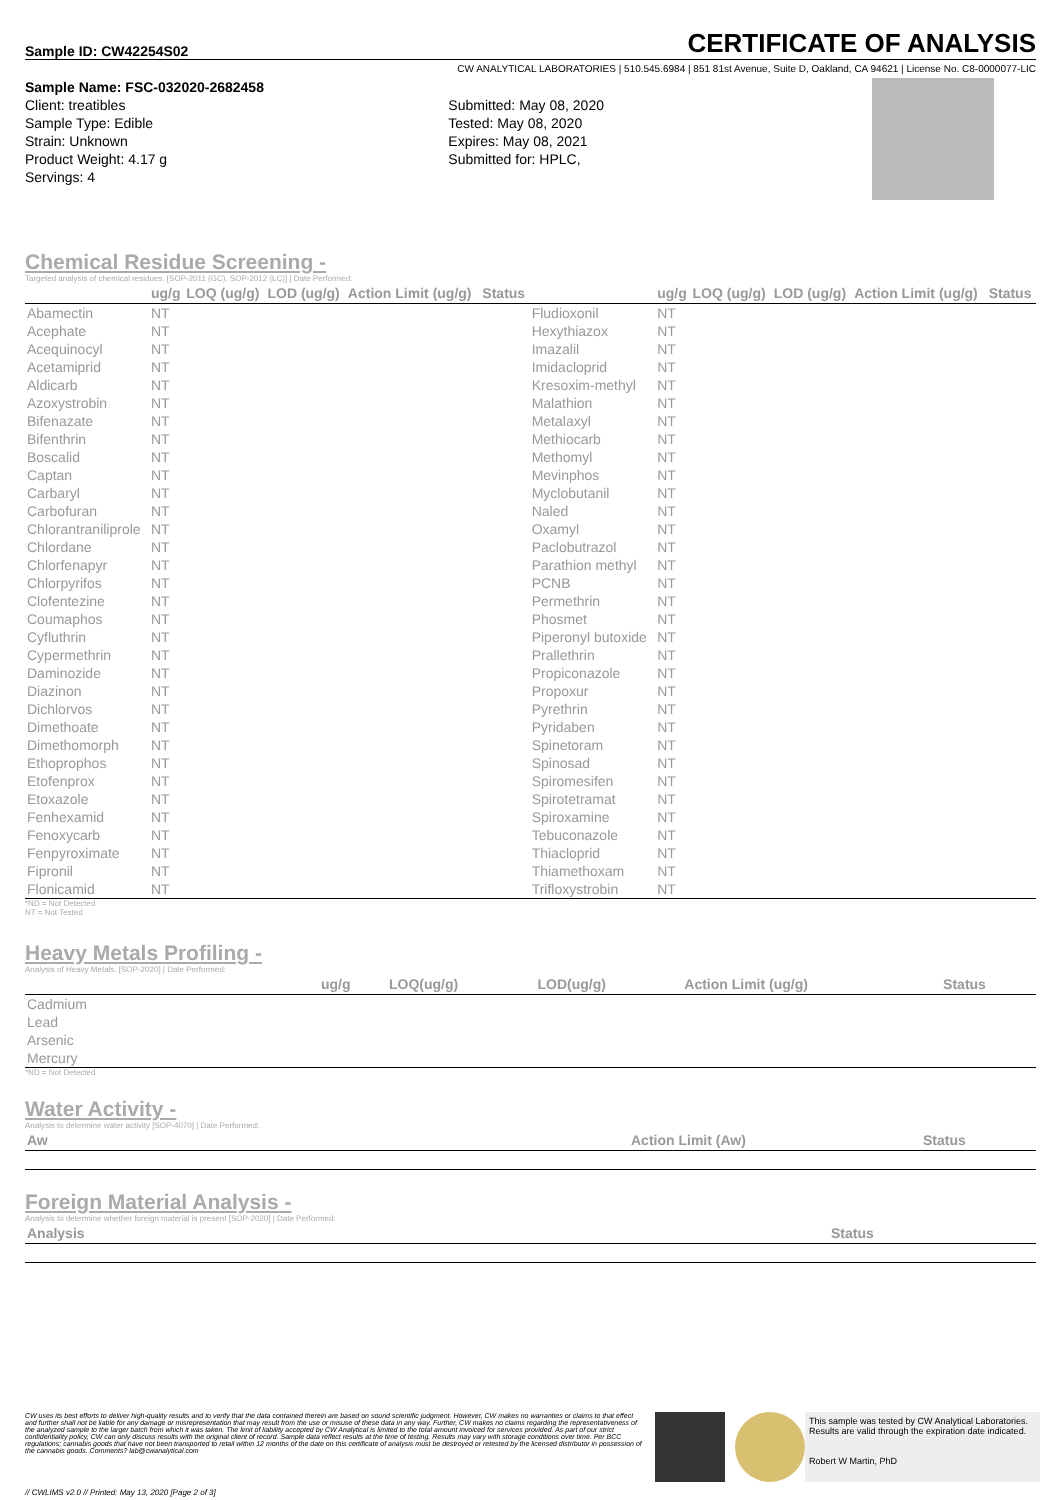Sample ID: CW42254S02 CERTIFICATE OF ANALYSIS
CW ANALYTICAL LABORATORIES | 510.545.6984 | 851 81st Avenue, Suite D, Oakland, CA 94621 | License No. C8-0000077-LIC
Sample Name: FSC-032020-2682458
Client: treatibles
Sample Type: Edible
Strain: Unknown
Product Weight: 4.17 g
Servings: 4
Submitted: May 08, 2020
Tested: May 08, 2020
Expires: May 08, 2021
Submitted for: HPLC,
Chemical Residue Screening -
Targeted analysis of chemical residues. [SOP-2011 (GC), SOP-2012 (LC)] | Date Performed:
| | ug/g | LOQ (ug/g) | LOD (ug/g) | Action Limit (ug/g) | Status | | ug/g | LOQ (ug/g) | LOD (ug/g) | Action Limit (ug/g) | Status |
| --- | --- | --- | --- | --- | --- | --- | --- | --- | --- | --- | --- |
| Abamectin | NT | | | | | Fludioxonil | NT | | | | |
| Acephate | NT | | | | | Hexythiazox | NT | | | | |
| Acequinocyl | NT | | | | | Imazalil | NT | | | | |
| Acetamiprid | NT | | | | | Imidacloprid | NT | | | | |
| Aldicarb | NT | | | | | Kresoxim-methyl | NT | | | | |
| Azoxystrobin | NT | | | | | Malathion | NT | | | | |
| Bifenazate | NT | | | | | Metalaxyl | NT | | | | |
| Bifenthrin | NT | | | | | Methiocarb | NT | | | | |
| Boscalid | NT | | | | | Methomyl | NT | | | | |
| Captan | NT | | | | | Mevinphos | NT | | | | |
| Carbaryl | NT | | | | | Myclobutanil | NT | | | | |
| Carbofuran | NT | | | | | Naled | NT | | | | |
| Chlorantraniliprole | NT | | | | | Oxamyl | NT | | | | |
| Chlordane | NT | | | | | Paclobutrazol | NT | | | | |
| Chlorfenapyr | NT | | | | | Parathion methyl | NT | | | | |
| Chlorpyrifos | NT | | | | | PCNB | NT | | | | |
| Clofentezine | NT | | | | | Permethrin | NT | | | | |
| Coumaphos | NT | | | | | Phosmet | NT | | | | |
| Cyfluthrin | NT | | | | | Piperonyl butoxide | NT | | | | |
| Cypermethrin | NT | | | | | Prallethrin | NT | | | | |
| Daminozide | NT | | | | | Propiconazole | NT | | | | |
| Diazinon | NT | | | | | Propoxur | NT | | | | |
| Dichlorvos | NT | | | | | Pyrethrin | NT | | | | |
| Dimethoate | NT | | | | | Pyridaben | NT | | | | |
| Dimethomorph | NT | | | | | Spinetoram | NT | | | | |
| Ethoprophos | NT | | | | | Spinosad | NT | | | | |
| Etofenprox | NT | | | | | Spiromesifen | NT | | | | |
| Etoxazole | NT | | | | | Spirotetramat | NT | | | | |
| Fenhexamid | NT | | | | | Spiroxamine | NT | | | | |
| Fenoxycarb | NT | | | | | Tebuconazole | NT | | | | |
| Fenpyroximate | NT | | | | | Thiacloprid | NT | | | | |
| Fipronil | NT | | | | | Thiamethoxam | NT | | | | |
| Flonicamid | NT | | | | | Trifloxystrobin | NT | | | | |
*ND = Not Detected
NT = Not Tested
Heavy Metals Profiling -
Analysis of Heavy Metals. [SOP-2020] | Date Performed:
| | ug/g | LOQ(ug/g) | LOD(ug/g) | Action Limit (ug/g) | Status |
| --- | --- | --- | --- | --- | --- |
| Cadmium | | | | | |
| Lead | | | | | |
| Arsenic | | | | | |
| Mercury | | | | | |
*ND = Not Detected
Water Activity -
Analysis to determine water activity [SOP-4070] | Date Performed:
| Aw | Action Limit (Aw) | Status |
| --- | --- | --- |
Foreign Material Analysis -
Analysis to determine whether foreign material is present [SOP-2020] | Date Performed:
| Analysis | Status |
| --- | --- |
CW uses its best efforts to deliver high-quality results and to verify that the data contained therein are based on sound scientific judgment. However, CW makes no warranties or claims to that effect and further shall not be liable for any damage or misrepresentation that may result from the use or misuse of these data in any way. Further, CW makes no claims regarding the representativeness of the analyzed sample to the larger batch from which it was taken. The limit of liability accepted by CW Analytical is limited to the total amount invoiced for services provided. As part of our strict confidentiality policy, CW can only discuss results with the original client of record. Sample data reflect results at the time of testing. Results may vary with storage conditions over time. Per BCC regulations; cannabis goods that have not been transported to retail within 12 months of the date on this certificate of analysis must be destroyed or retested by the licensed distributor in possession of the cannabis goods. Comments? lab@cwanalytical.com
This sample was tested by CW Analytical Laboratories. Results are valid through the expiration date indicated.
Robert W Martin, PhD
// CWLIMS v2.0 // Printed: May 13, 2020 [Page 2 of 3]